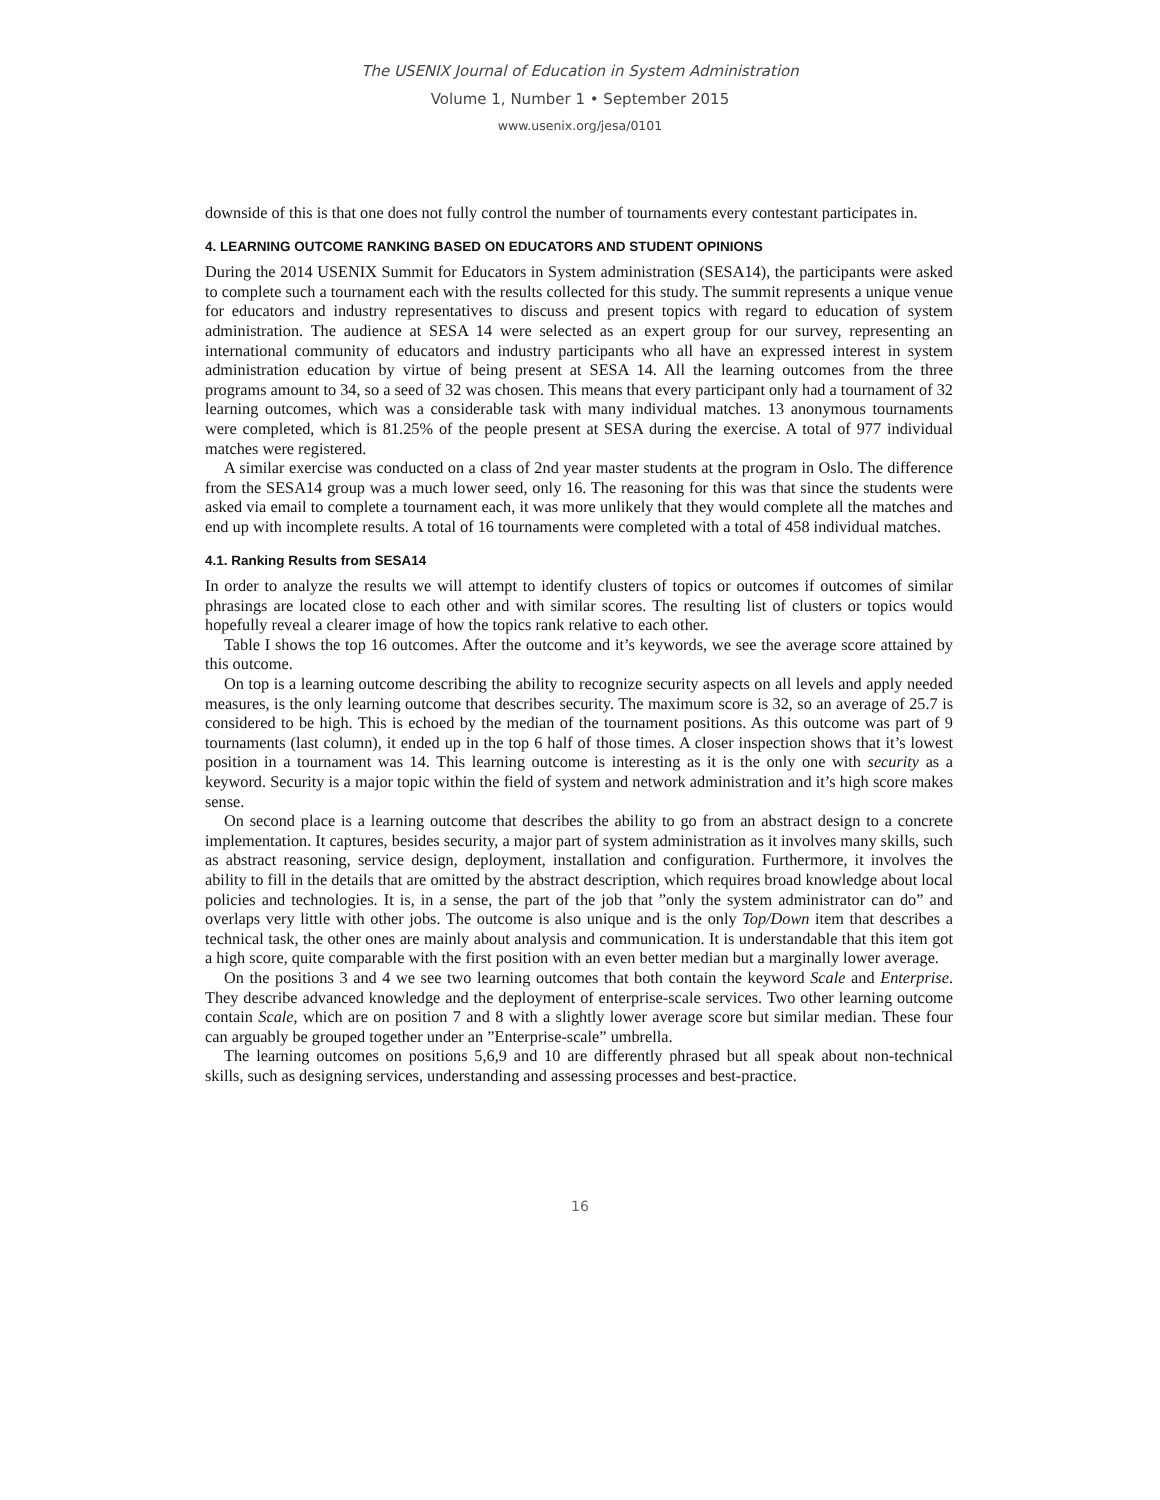The USENIX Journal of Education in System Administration
Volume 1, Number 1 • September 2015
www.usenix.org/jesa/0101
downside of this is that one does not fully control the number of tournaments every contestant participates in.
4. LEARNING OUTCOME RANKING BASED ON EDUCATORS AND STUDENT OPINIONS
During the 2014 USENIX Summit for Educators in System administration (SESA14), the participants were asked to complete such a tournament each with the results collected for this study. The summit represents a unique venue for educators and industry representatives to discuss and present topics with regard to education of system administration. The audience at SESA 14 were selected as an expert group for our survey, representing an international community of educators and industry participants who all have an expressed interest in system administration education by virtue of being present at SESA 14. All the learning outcomes from the three programs amount to 34, so a seed of 32 was chosen. This means that every participant only had a tournament of 32 learning outcomes, which was a considerable task with many individual matches. 13 anonymous tournaments were completed, which is 81.25% of the people present at SESA during the exercise. A total of 977 individual matches were registered.
A similar exercise was conducted on a class of 2nd year master students at the program in Oslo. The difference from the SESA14 group was a much lower seed, only 16. The reasoning for this was that since the students were asked via email to complete a tournament each, it was more unlikely that they would complete all the matches and end up with incomplete results. A total of 16 tournaments were completed with a total of 458 individual matches.
4.1. Ranking Results from SESA14
In order to analyze the results we will attempt to identify clusters of topics or outcomes if outcomes of similar phrasings are located close to each other and with similar scores. The resulting list of clusters or topics would hopefully reveal a clearer image of how the topics rank relative to each other.
Table I shows the top 16 outcomes. After the outcome and it’s keywords, we see the average score attained by this outcome.
On top is a learning outcome describing the ability to recognize security aspects on all levels and apply needed measures, is the only learning outcome that describes security. The maximum score is 32, so an average of 25.7 is considered to be high. This is echoed by the median of the tournament positions. As this outcome was part of 9 tournaments (last column), it ended up in the top 6 half of those times. A closer inspection shows that it’s lowest position in a tournament was 14. This learning outcome is interesting as it is the only one with security as a keyword. Security is a major topic within the field of system and network administration and it’s high score makes sense.
On second place is a learning outcome that describes the ability to go from an abstract design to a concrete implementation. It captures, besides security, a major part of system administration as it involves many skills, such as abstract reasoning, service design, deployment, installation and configuration. Furthermore, it involves the ability to fill in the details that are omitted by the abstract description, which requires broad knowledge about local policies and technologies. It is, in a sense, the part of the job that ”only the system administrator can do” and overlaps very little with other jobs. The outcome is also unique and is the only Top/Down item that describes a technical task, the other ones are mainly about analysis and communication. It is understandable that this item got a high score, quite comparable with the first position with an even better median but a marginally lower average.
On the positions 3 and 4 we see two learning outcomes that both contain the keyword Scale and Enterprise. They describe advanced knowledge and the deployment of enterprise-scale services. Two other learning outcome contain Scale, which are on position 7 and 8 with a slightly lower average score but similar median. These four can arguably be grouped together under an ”Enterprise-scale” umbrella.
The learning outcomes on positions 5,6,9 and 10 are differently phrased but all speak about non-technical skills, such as designing services, understanding and assessing processes and best-practice.
16